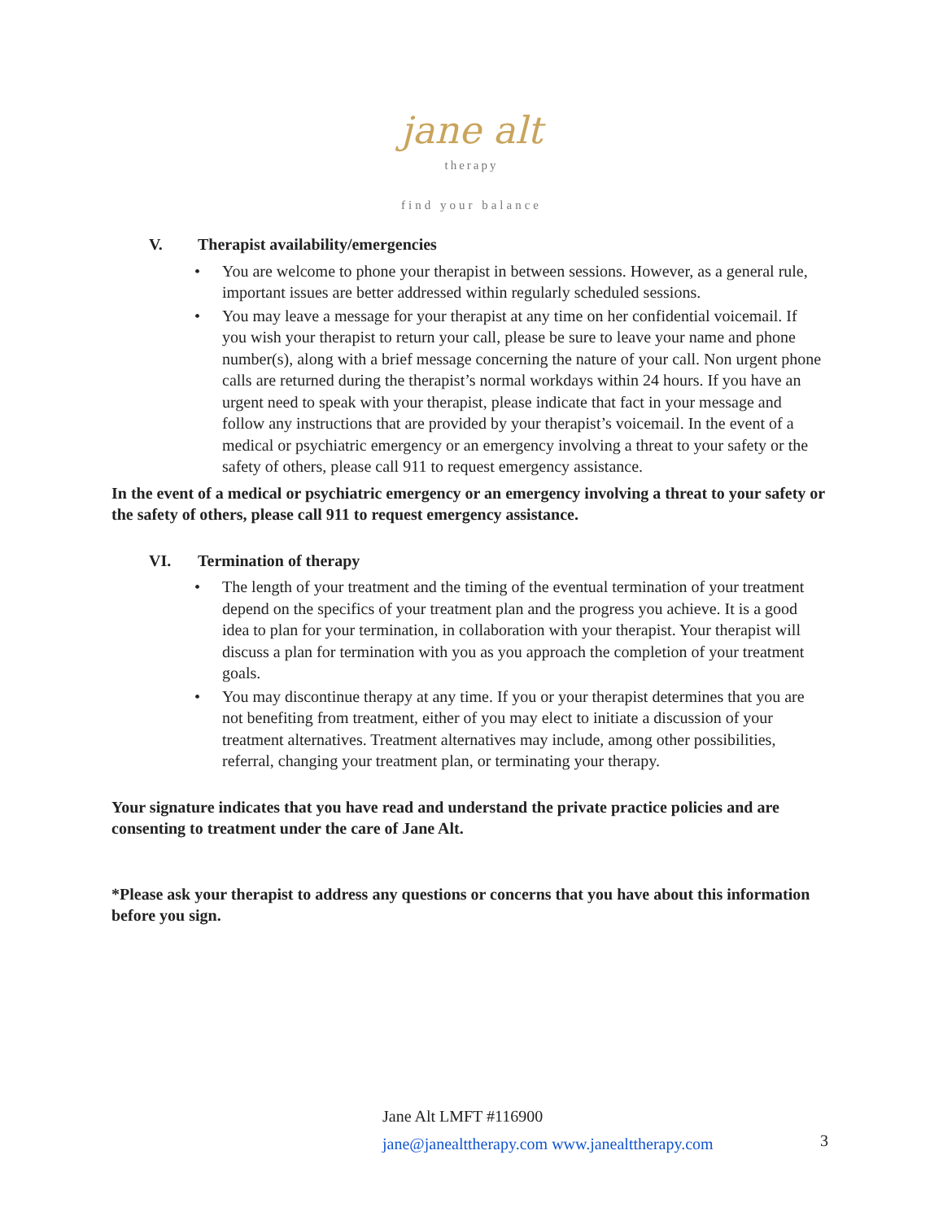jane alt
therapy
find your balance
V. Therapist availability/emergencies
• You are welcome to phone your therapist in between sessions. However, as a general rule, important issues are better addressed within regularly scheduled sessions.
• You may leave a message for your therapist at any time on her confidential voicemail. If you wish your therapist to return your call, please be sure to leave your name and phone number(s), along with a brief message concerning the nature of your call. Non urgent phone calls are returned during the therapist’s normal workdays within 24 hours. If you have an urgent need to speak with your therapist, please indicate that fact in your message and follow any instructions that are provided by your therapist’s voicemail. In the event of a medical or psychiatric emergency or an emergency involving a threat to your safety or the safety of others, please call 911 to request emergency assistance.
In the event of a medical or psychiatric emergency or an emergency involving a threat to your safety or the safety of others, please call 911 to request emergency assistance.
VI. Termination of therapy
• The length of your treatment and the timing of the eventual termination of your treatment depend on the specifics of your treatment plan and the progress you achieve. It is a good idea to plan for your termination, in collaboration with your therapist. Your therapist will discuss a plan for termination with you as you approach the completion of your treatment goals.
• You may discontinue therapy at any time. If you or your therapist determines that you are not benefiting from treatment, either of you may elect to initiate a discussion of your treatment alternatives. Treatment alternatives may include, among other possibilities, referral, changing your treatment plan, or terminating your therapy.
Your signature indicates that you have read and understand the private practice policies and are consenting to treatment under the care of Jane Alt.
*Please ask your therapist to address any questions or concerns that you have about this information before you sign.
Jane Alt LMFT #116900
jane@janealttherapy.com www.janealttherapy.com
3